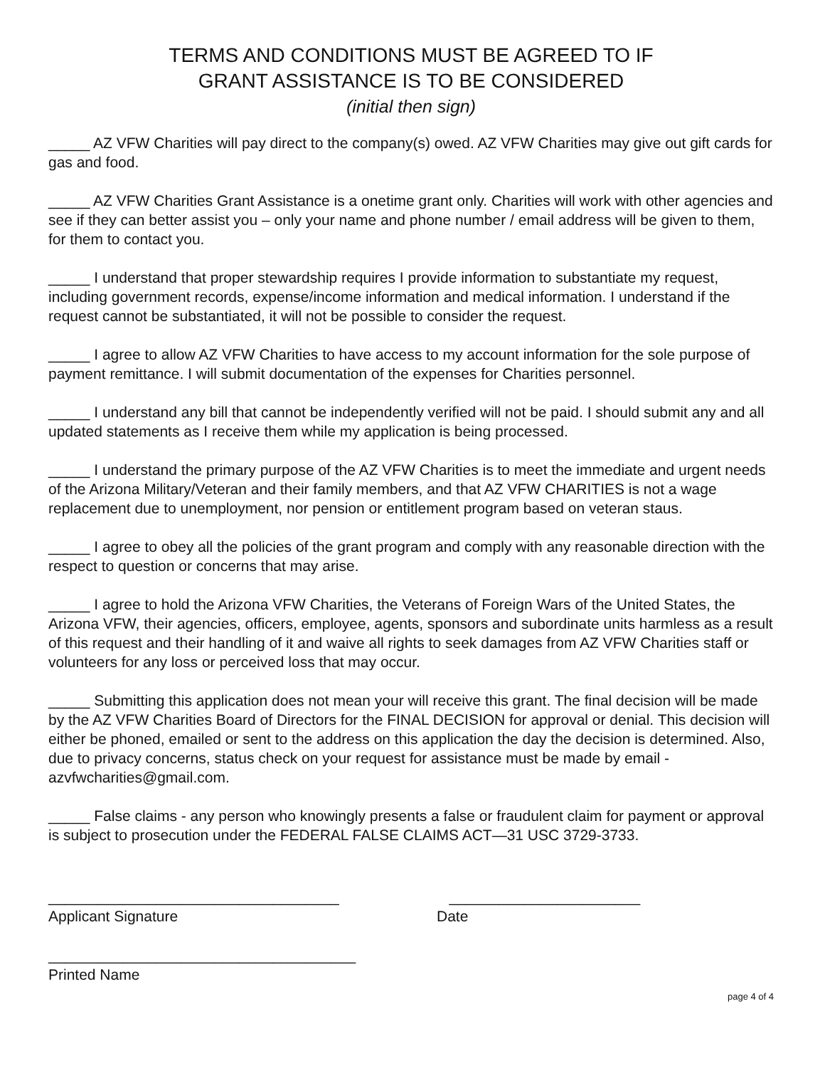TERMS AND CONDITIONS MUST BE AGREED TO IF
GRANT ASSISTANCE IS TO BE CONSIDERED
(initial then sign)
_____ AZ VFW Charities will pay direct to the company(s) owed. AZ VFW Charities may give out gift cards for gas and food.
_____ AZ VFW Charities Grant Assistance is a onetime grant only. Charities will work with other agencies and see if they can better assist you – only your name and phone number / email address will be given to them, for them to contact you.
_____ I understand that proper stewardship requires I provide information to substantiate my request, including government records, expense/income information and medical information. I understand if the request cannot be substantiated, it will not be possible to consider the request.
_____ I agree to allow AZ VFW Charities to have access to my account information for the sole purpose of payment remittance. I will submit documentation of the expenses for Charities personnel.
_____ I understand any bill that cannot be independently verified will not be paid. I should submit any and all updated statements as I receive them while my application is being processed.
_____ I understand the primary purpose of the AZ VFW Charities is to meet the immediate and urgent needs of the Arizona Military/Veteran and their family members, and that AZ VFW CHARITIES is not a wage replacement due to unemployment, nor pension or entitlement program based on veteran staus.
_____ I agree to obey all the policies of the grant program and comply with any reasonable direction with the respect to question or concerns that may arise.
_____ I agree to hold the Arizona VFW Charities, the Veterans of Foreign Wars of the United States, the Arizona VFW, their agencies, officers, employee, agents, sponsors and subordinate units harmless as a result of this request and their handling of it and waive all rights to seek damages from AZ VFW Charities staff or volunteers for any loss or perceived loss that may occur.
_____ Submitting this application does not mean your will receive this grant. The final decision will be made by the AZ VFW Charities Board of Directors for the FINAL DECISION for approval or denial. This decision will either be phoned, emailed or sent to the address on this application the day the decision is determined. Also, due to privacy concerns, status check on your request for assistance must be made by email - azvfwcharities@gmail.com.
_____ False claims - any person who knowingly presents a false or fraudulent claim for payment or approval is subject to prosecution under the FEDERAL FALSE CLAIMS ACT—31 USC 3729-3733.
___________________________________
Applicant Signature
_______________________
Date
_____________________________________
Printed Name
page 4 of 4